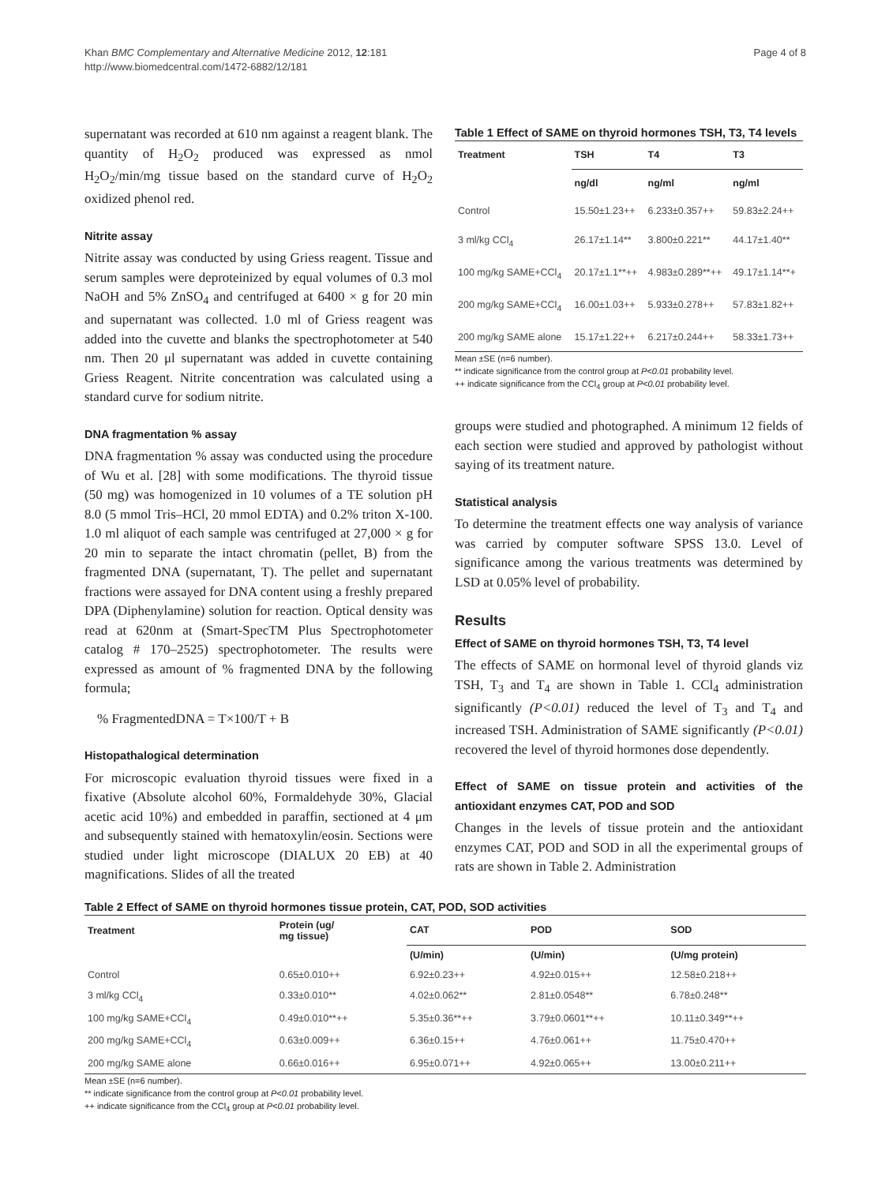Khan BMC Complementary and Alternative Medicine 2012, 12:181
http://www.biomedcentral.com/1472-6882/12/181
Page 4 of 8
supernatant was recorded at 610 nm against a reagent blank. The quantity of H<sub>2</sub>O<sub>2</sub> produced was expressed as nmol H<sub>2</sub>O<sub>2</sub>/min/mg tissue based on the standard curve of H<sub>2</sub>O<sub>2</sub> oxidized phenol red.
Nitrite assay
Nitrite assay was conducted by using Griess reagent. Tissue and serum samples were deproteinized by equal volumes of 0.3 mol NaOH and 5% ZnSO<sub>4</sub> and centrifuged at 6400 × g for 20 min and supernatant was collected. 1.0 ml of Griess reagent was added into the cuvette and blanks the spectrophotometer at 540 nm. Then 20 μl supernatant was added in cuvette containing Griess Reagent. Nitrite concentration was calculated using a standard curve for sodium nitrite.
DNA fragmentation % assay
DNA fragmentation % assay was conducted using the procedure of Wu et al. [28] with some modifications. The thyroid tissue (50 mg) was homogenized in 10 volumes of a TE solution pH 8.0 (5 mmol Tris–HCl, 20 mmol EDTA) and 0.2% triton X-100. 1.0 ml aliquot of each sample was centrifuged at 27,000 × g for 20 min to separate the intact chromatin (pellet, B) from the fragmented DNA (supernatant, T). The pellet and supernatant fractions were assayed for DNA content using a freshly prepared DPA (Diphenylamine) solution for reaction. Optical density was read at 620nm at (Smart-SpecTM Plus Spectrophotometer catalog # 170–2525) spectrophotometer. The results were expressed as amount of % fragmented DNA by the following formula;
% FragmentedDNA = T×100/T + B
Histopathalogical determination
For microscopic evaluation thyroid tissues were fixed in a fixative (Absolute alcohol 60%, Formaldehyde 30%, Glacial acetic acid 10%) and embedded in paraffin, sectioned at 4 μm and subsequently stained with hematoxylin/eosin. Sections were studied under light microscope (DIALUX 20 EB) at 40 magnifications. Slides of all the treated
Table 1 Effect of SAME on thyroid hormones TSH, T3, T4 levels
| Treatment | TSH | T4 | T3 |
| --- | --- | --- | --- |
| | ng/dl | ng/ml | ng/ml |
| Control | 15.50±1.23++ | 6.233±0.357++ | 59.83±2.24++ |
| 3 ml/kg CCl<sub>4</sub> | 26.17±1.14** | 3.800±0.221** | 44.17±1.40** |
| 100 mg/kg SAME+CCl<sub>4</sub> | 20.17±1.1**++ | 4.983±0.289**++ | 49.17±1.14**+ |
| 200 mg/kg SAME+CCl<sub>4</sub> | 16.00±1.03++ | 5.933±0.278++ | 57.83±1.82++ |
| 200 mg/kg SAME alone | 15.17±1.22++ | 6.217±0.244++ | 58.33±1.73++ |
Mean ±SE (n=6 number).
** indicate significance from the control group at P<0.01 probability level.
++ indicate significance from the CCl<sub>4</sub> group at P<0.01 probability level.
groups were studied and photographed. A minimum 12 fields of each section were studied and approved by pathologist without saying of its treatment nature.
Statistical analysis
To determine the treatment effects one way analysis of variance was carried by computer software SPSS 13.0. Level of significance among the various treatments was determined by LSD at 0.05% level of probability.
Results
Effect of SAME on thyroid hormones TSH, T3, T4 level
The effects of SAME on hormonal level of thyroid glands viz TSH, T<sub>3</sub> and T<sub>4</sub> are shown in Table 1. CCl<sub>4</sub> administration significantly (P<0.01) reduced the level of T<sub>3</sub> and T<sub>4</sub> and increased TSH. Administration of SAME significantly (P<0.01) recovered the level of thyroid hormones dose dependently.
Effect of SAME on tissue protein and activities of the antioxidant enzymes CAT, POD and SOD
Changes in the levels of tissue protein and the antioxidant enzymes CAT, POD and SOD in all the experimental groups of rats are shown in Table 2. Administration
Table 2 Effect of SAME on thyroid hormones tissue protein, CAT, POD, SOD activities
| Treatment | Protein (ug/ mg tissue) | CAT | POD | SOD |
| --- | --- | --- | --- | --- |
| | | (U/min) | (U/min) | (U/mg protein) |
| Control | 0.65±0.010++ | 6.92±0.23++ | 4.92±0.015++ | 12.58±0.218++ |
| 3 ml/kg CCl<sub>4</sub> | 0.33±0.010** | 4.02±0.062** | 2.81±0.0548** | 6.78±0.248** |
| 100 mg/kg SAME+CCl<sub>4</sub> | 0.49±0.010**++ | 5.35±0.36**++ | 3.79±0.0601**++ | 10.11±0.349**++ |
| 200 mg/kg SAME+CCl<sub>4</sub> | 0.63±0.009++ | 6.36±0.15++ | 4.76±0.061++ | 11.75±0.470++ |
| 200 mg/kg SAME alone | 0.66±0.016++ | 6.95±0.071++ | 4.92±0.065++ | 13.00±0.211++ |
Mean ±SE (n=6 number).
** indicate significance from the control group at P<0.01 probability level.
++ indicate significance from the CCl<sub>4</sub> group at P<0.01 probability level.